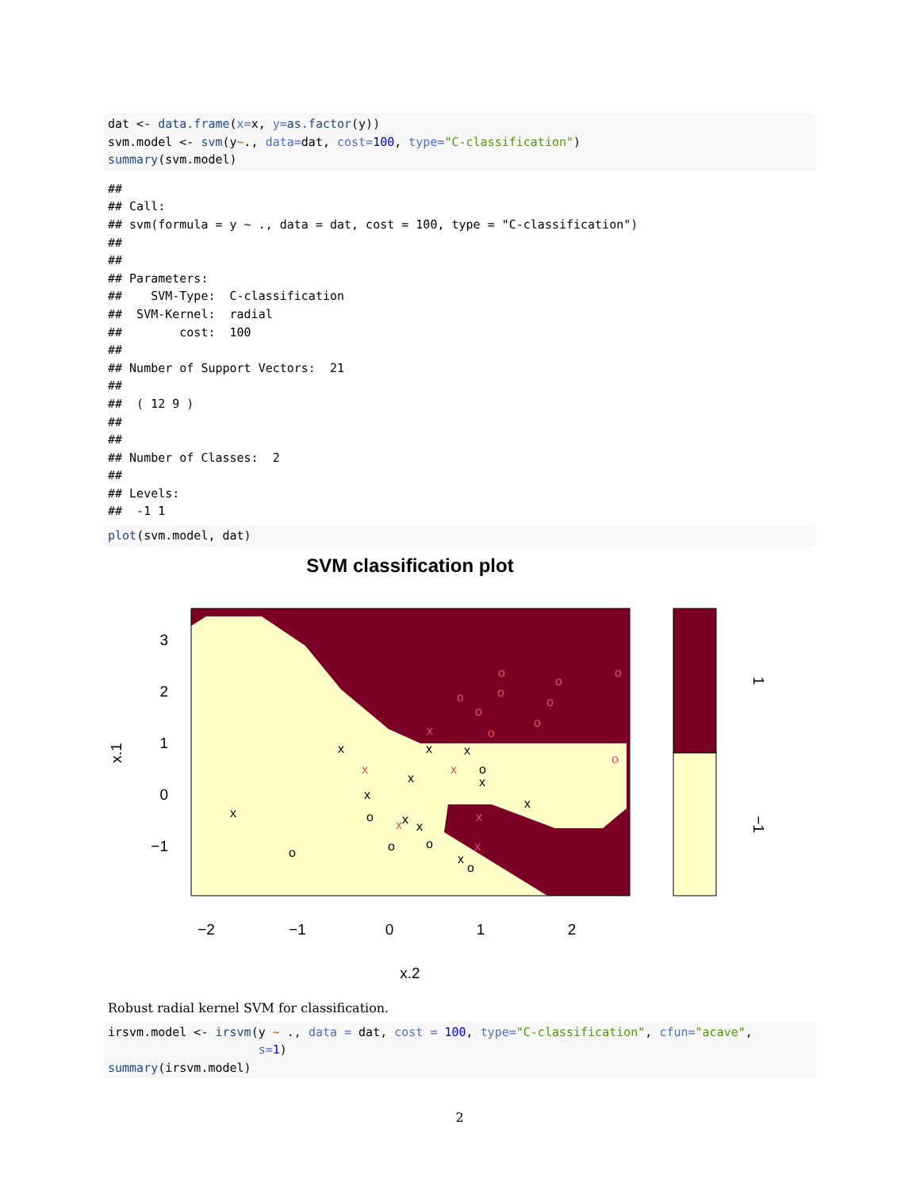dat <- data.frame(x=x, y=as.factor(y))
svm.model <- svm(y~., data=dat, cost=100, type="C-classification")
summary(svm.model)
##
## Call:
## svm(formula = y ~ ., data = dat, cost = 100, type = "C-classification")
##
##
## Parameters:
##    SVM-Type:  C-classification
##  SVM-Kernel:  radial
##        cost:  100
##
## Number of Support Vectors:  21
##
##  ( 12 9 )
##
##
## Number of Classes:  2
##
## Levels:
##  -1 1
plot(svm.model, dat)
SVM classification plot
3
2
1
0
−1
−2
−1
0
1
2
x.2
x.1
1
−1
x
x
x
x
x
x
x
x
x
x
x
o
o
o
o
o
o
x
x
x
x
x
x
o
o
o
o
o
o
o
o
o
o
Robust radial kernel SVM for classification.
irsvm.model <- irsvm(y ~ ., data = dat, cost = 100, type="C-classification", cfun="acave",
                     s=1)
summary(irsvm.model)
2